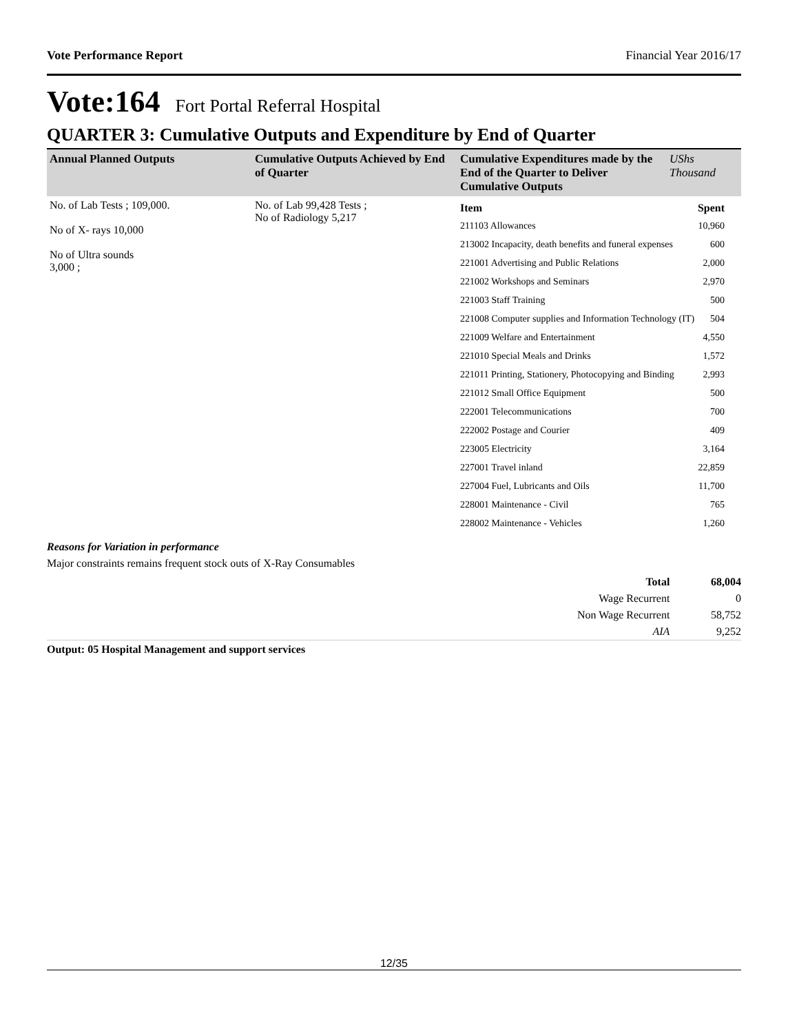Vote Performance Report Financial Year 2016/17
Vote:164 Fort Portal Referral Hospital
QUARTER 3: Cumulative Outputs and Expenditure by End of Quarter
| Annual Planned Outputs | Cumulative Outputs Achieved by End of Quarter | Cumulative Expenditures made by the End of the Quarter to Deliver Cumulative Outputs | UShs Thousand |
| --- | --- | --- | --- |
| No. of Lab Tests ; 109,000. No of X- rays 10,000 No of Ultra sounds 3,000 ; | No. of Lab 99,428 Tests ; No of Radiology 5,217 | / Item / Spent / / 211103 Allowances / 10,960 / / 213002 Incapacity, death benefits and funeral expenses / 600 / / 221001 Advertising and Public Relations / 2,000 / / 221002 Workshops and Seminars / 2,970 / / 221003 Staff Training / 500 / / 221008 Computer supplies and Information Technology (IT) / 504 / / 221009 Welfare and Entertainment / 4,550 / / 221010 Special Meals and Drinks / 1,572 / / 221011 Printing, Stationery, Photocopying and Binding / 2,993 / / 221012 Small Office Equipment / 500 / / 222001 Telecommunications / 700 / / 222002 Postage and Courier / 409 / / 223005 Electricity / 3,164 / / 227001 Travel inland / 22,859 / / 227004 Fuel, Lubricants and Oils / 11,700 / / 228001 Maintenance - Civil / 765 / / 228002 Maintenance - Vehicles / 1,260 / | |
Reasons for Variation in performance
Major constraints remains frequent stock outs of X-Ray Consumables
| Total | 68,004 |
| Wage Recurrent | 0 |
| Non Wage Recurrent | 58,752 |
| AIA | 9,252 |
Output: 05 Hospital Management and support services
12/35